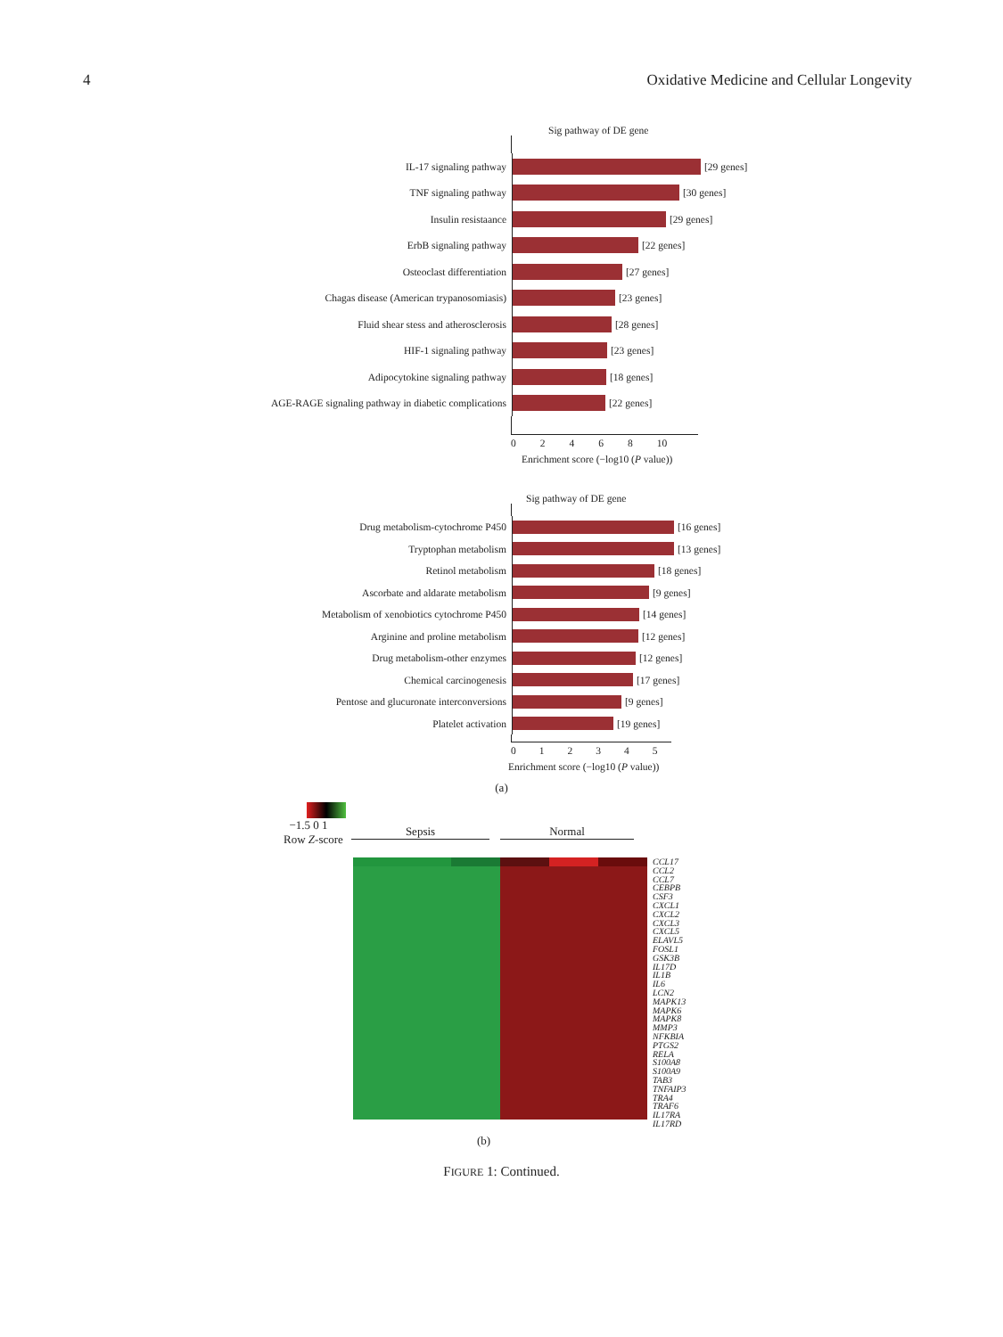4 Oxidative Medicine and Cellular Longevity
Sig pathway of DE gene
IL-17 signaling pathway
[29 genes]
TNF signaling pathway
[30 genes]
Insulin resistaance
[29 genes]
ErbB signaling pathway
[22 genes]
Osteoclast differentiation
[27 genes]
Chagas disease (American trypanosomiasis)
[23 genes]
Fluid shear stess and atherosclerosis
[28 genes]
HIF-1 signaling pathway
[23 genes]
Adipocytokine signaling pathway
[18 genes]
AGE-RAGE signaling pathway in diabetic complications
[22 genes]
02468 10
Enrichment score (−log10 (P value))
Sig pathway of DE gene
Drug metabolism-cytochrome P450
[16 genes]
Tryptophan metabolism
[13 genes]
Retinol metabolism
[18 genes]
Ascorbate and aldarate metabolism
[9 genes]
Metabolism of xenobiotics cytochrome P450
[14 genes]
Arginine and proline metabolism
[12 genes]
Drug metabolism-other enzymes
[12 genes]
Chemical carcinogenesis
[17 genes]
Pentose and glucuronate interconversions
[9 genes]
Platelet activation
[19 genes]
012345
Enrichment score (−log10 (P value))
(a)
−1.5 0 1
Row Z-score
Sepsis
Normal
CCL17
CCL2
CCL7
CEBPB
CSF3
CXCL1
CXCL2
CXCL3
CXCL5
ELAVL5
FOSL1
GSK3B
IL17D
IL1B
IL6
LCN2
MAPK13
MAPK6
MAPK8
MMP3
NFKBIA
PTGS2
RELA
S100A8
S100A9
TAB3
TNFAIP3
TRA4
TRAF6
IL17RA
IL17RD
(b)
FIGURE 1: Continued.